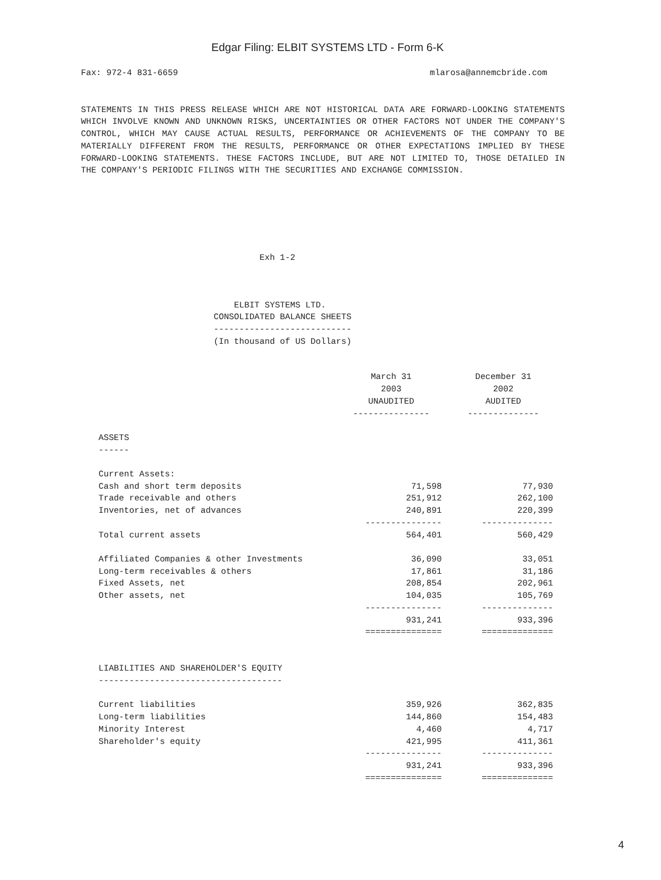Edgar Filing: ELBIT SYSTEMS LTD - Form 6-K
Fax: 972-4 831-6659 mlarosa@annemcbride.com
STATEMENTS IN THIS PRESS RELEASE WHICH ARE NOT HISTORICAL DATA ARE FORWARD-LOOKING STATEMENTS WHICH INVOLVE KNOWN AND UNKNOWN RISKS, UNCERTAINTIES OR OTHER FACTORS NOT UNDER THE COMPANY'S CONTROL, WHICH MAY CAUSE ACTUAL RESULTS, PERFORMANCE OR ACHIEVEMENTS OF THE COMPANY TO BE MATERIALLY DIFFERENT FROM THE RESULTS, PERFORMANCE OR OTHER EXPECTATIONS IMPLIED BY THESE FORWARD-LOOKING STATEMENTS. THESE FACTORS INCLUDE, BUT ARE NOT LIMITED TO, THOSE DETAILED IN THE COMPANY'S PERIODIC FILINGS WITH THE SECURITIES AND EXCHANGE COMMISSION.
                                   Exh 1-2
                              ELBIT SYSTEMS LTD.
                          CONSOLIDATED BALANCE SHEETS
                          ---------------------------
                          (In thousand of US Dollars)
| | March 31 2003 UNAUDITED --------------- | December 31 2002 AUDITED -------------- |
| ASSETS ------ | | |
| Current Assets: | | |
| Cash and short term deposits | 71,598 | 77,930 |
| Trade receivable and others | 251,912 | 262,100 |
| Inventories, net of advances | 240,891 | 220,399 |
| | --------------- | -------------- |
| Total current assets | 564,401 | 560,429 |
| Affiliated Companies & other Investments | 36,090 | 33,051 |
| Long-term receivables & others | 17,861 | 31,186 |
| Fixed Assets, net | 208,854 | 202,961 |
| Other assets, net | 104,035 | 105,769 |
| | --------------- | -------------- |
| | 931,241 | 933,396 |
| | =============== | ============== |
| LIABILITIES AND SHAREHOLDER'S EQUITY ------------------------------------ | | |
| Current liabilities | 359,926 | 362,835 |
| Long-term liabilities | 144,860 | 154,483 |
| Minority Interest | 4,460 | 4,717 |
| Shareholder's equity | 421,995 | 411,361 |
| | --------------- | -------------- |
| | 931,241 | 933,396 |
| | =============== | ============== |
4